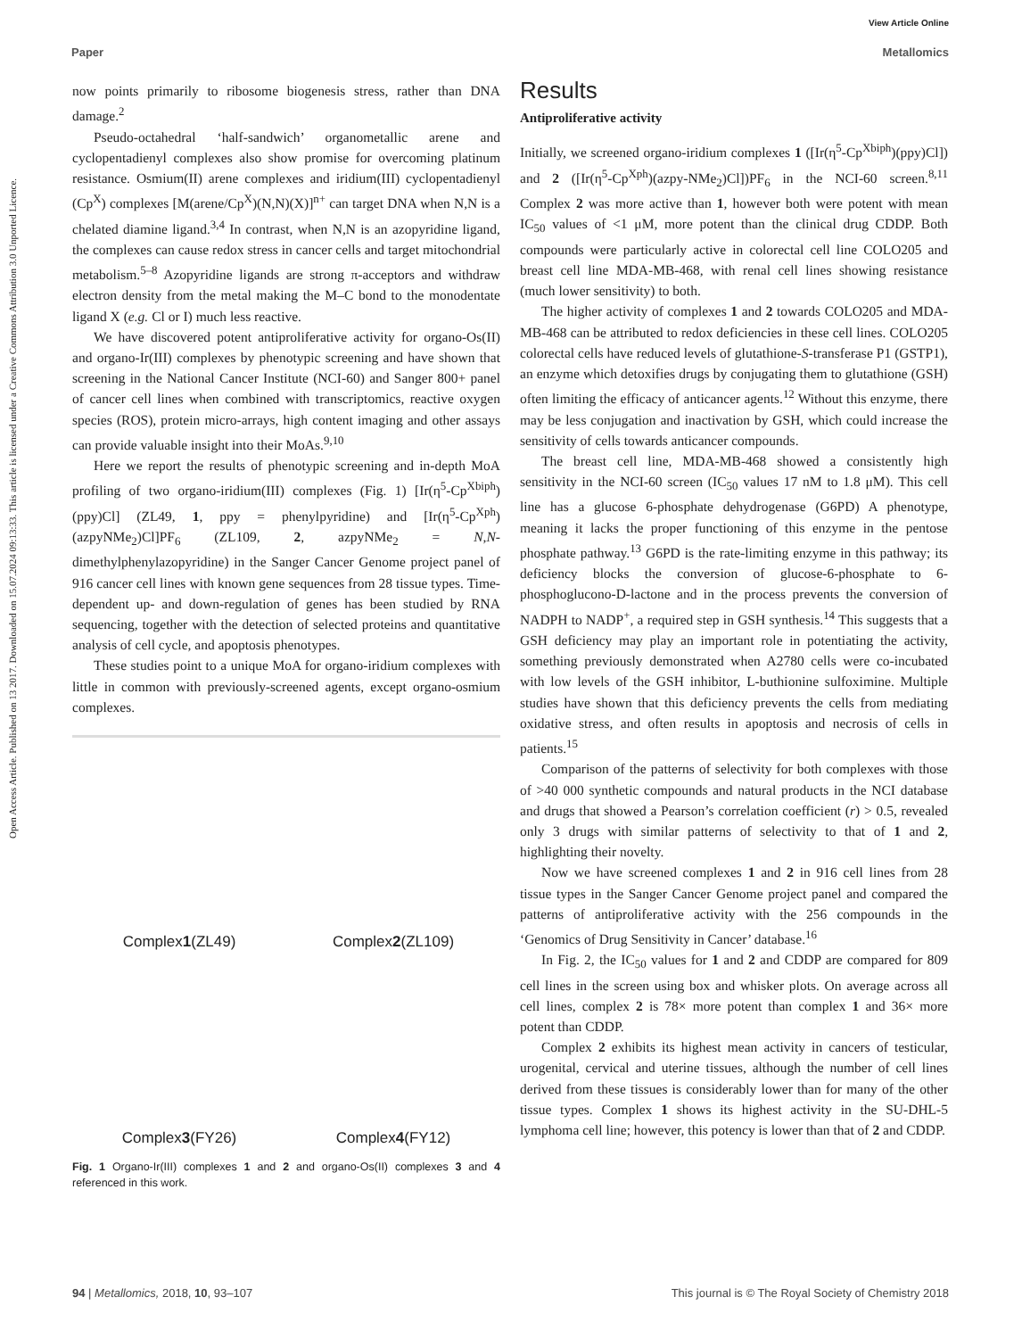Open Access Article. Published on 13 2017. Downloaded on 15.07.2024 09:13:33. This article is licensed under a Creative Commons Attribution 3.0 Unported Licence.
View Article Online
Paper Metallomics
now points primarily to ribosome biogenesis stress, rather than DNA damage.<sup>2</sup>
Pseudo-octahedral ‘half-sandwich’ organometallic arene and cyclopentadienyl complexes also show promise for overcoming platinum resistance. Osmium(II) arene complexes and iridium(III) cyclopentadienyl (Cp<sup>X</sup>) complexes [M(arene/Cp<sup>X</sup>)(N,N)(X)]<sup>n+</sup> can target DNA when N,N is a chelated diamine ligand.<sup>3,4</sup> In contrast, when N,N is an azopyridine ligand, the complexes can cause redox stress in cancer cells and target mitochondrial metabolism.<sup>5–8</sup> Azopyridine ligands are strong π-acceptors and withdraw electron density from the metal making the M–C bond to the monodentate ligand X (e.g. Cl or I) much less reactive.
We have discovered potent antiproliferative activity for organo-Os(II) and organo-Ir(III) complexes by phenotypic screening and have shown that screening in the National Cancer Institute (NCI-60) and Sanger 800+ panel of cancer cell lines when combined with transcriptomics, reactive oxygen species (ROS), protein micro-arrays, high content imaging and other assays can provide valuable insight into their MoAs.<sup>9,10</sup>
Here we report the results of phenotypic screening and in-depth MoA profiling of two organo-iridium(III) complexes (Fig. 1) [Ir(η<sup>5</sup>-Cp<sup>Xbiph</sup>)(ppy)Cl] (ZL49, 1, ppy = phenylpyridine) and [Ir(η<sup>5</sup>-Cp<sup>Xph</sup>)(azpyNMe<sub>2</sub>)Cl]PF<sub>6</sub> (ZL109, 2, azpyNMe<sub>2</sub> = N,N-dimethylphenylazopyridine) in the Sanger Cancer Genome project panel of 916 cancer cell lines with known gene sequences from 28 tissue types. Time-dependent up- and down-regulation of genes has been studied by RNA sequencing, together with the detection of selected proteins and quantitative analysis of cell cycle, and apoptosis phenotypes.
These studies point to a unique MoA for organo-iridium complexes with little in common with previously-screened agents, except organo-osmium complexes.
Complex 1 (ZL49)
Complex 2 (ZL109)
Complex 3 (FY26)
Complex 4 (FY12)
Fig. 1 Organo-Ir(III) complexes 1 and 2 and organo-Os(II) complexes 3 and 4 referenced in this work.
Results
Antiproliferative activity
Initially, we screened organo-iridium complexes 1 ([Ir(η<sup>5</sup>-Cp<sup>Xbiph</sup>)(ppy)Cl]) and 2 ([Ir(η<sup>5</sup>-Cp<sup>Xph</sup>)(azpy-NMe<sub>2</sub>)Cl])PF<sub>6</sub> in the NCI-60 screen.<sup>8,11</sup> Complex 2 was more active than 1, however both were potent with mean IC<sub>50</sub> values of <1 μM, more potent than the clinical drug CDDP. Both compounds were particularly active in colorectal cell line COLO205 and breast cell line MDA-MB-468, with renal cell lines showing resistance (much lower sensitivity) to both.
The higher activity of complexes 1 and 2 towards COLO205 and MDA-MB-468 can be attributed to redox deficiencies in these cell lines. COLO205 colorectal cells have reduced levels of glutathione-S-transferase P1 (GSTP1), an enzyme which detoxifies drugs by conjugating them to glutathione (GSH) often limiting the efficacy of anticancer agents.<sup>12</sup> Without this enzyme, there may be less conjugation and inactivation by GSH, which could increase the sensitivity of cells towards anticancer compounds.
The breast cell line, MDA-MB-468 showed a consistently high sensitivity in the NCI-60 screen (IC<sub>50</sub> values 17 nM to 1.8 μM). This cell line has a glucose 6-phosphate dehydrogenase (G6PD) A phenotype, meaning it lacks the proper functioning of this enzyme in the pentose phosphate pathway.<sup>13</sup> G6PD is the rate-limiting enzyme in this pathway; its deficiency blocks the conversion of glucose-6-phosphate to 6-phosphoglucono-D-lactone and in the process prevents the conversion of NADPH to NADP<sup>+</sup>, a required step in GSH synthesis.<sup>14</sup> This suggests that a GSH deficiency may play an important role in potentiating the activity, something previously demonstrated when A2780 cells were co-incubated with low levels of the GSH inhibitor, L-buthionine sulfoximine. Multiple studies have shown that this deficiency prevents the cells from mediating oxidative stress, and often results in apoptosis and necrosis of cells in patients.<sup>15</sup>
Comparison of the patterns of selectivity for both complexes with those of >40 000 synthetic compounds and natural products in the NCI database and drugs that showed a Pearson’s correlation coefficient (r) > 0.5, revealed only 3 drugs with similar patterns of selectivity to that of 1 and 2, highlighting their novelty.
Now we have screened complexes 1 and 2 in 916 cell lines from 28 tissue types in the Sanger Cancer Genome project panel and compared the patterns of antiproliferative activity with the 256 compounds in the ‘Genomics of Drug Sensitivity in Cancer’ database.<sup>16</sup>
In Fig. 2, the IC<sub>50</sub> values for 1 and 2 and CDDP are compared for 809 cell lines in the screen using box and whisker plots. On average across all cell lines, complex 2 is 78× more potent than complex 1 and 36× more potent than CDDP.
Complex 2 exhibits its highest mean activity in cancers of testicular, urogenital, cervical and uterine tissues, although the number of cell lines derived from these tissues is considerably lower than for many of the other tissue types. Complex 1 shows its highest activity in the SU-DHL-5 lymphoma cell line; however, this potency is lower than that of 2 and CDDP.
94 | Metallomics, 2018, 10, 93–107 This journal is © The Royal Society of Chemistry 2018